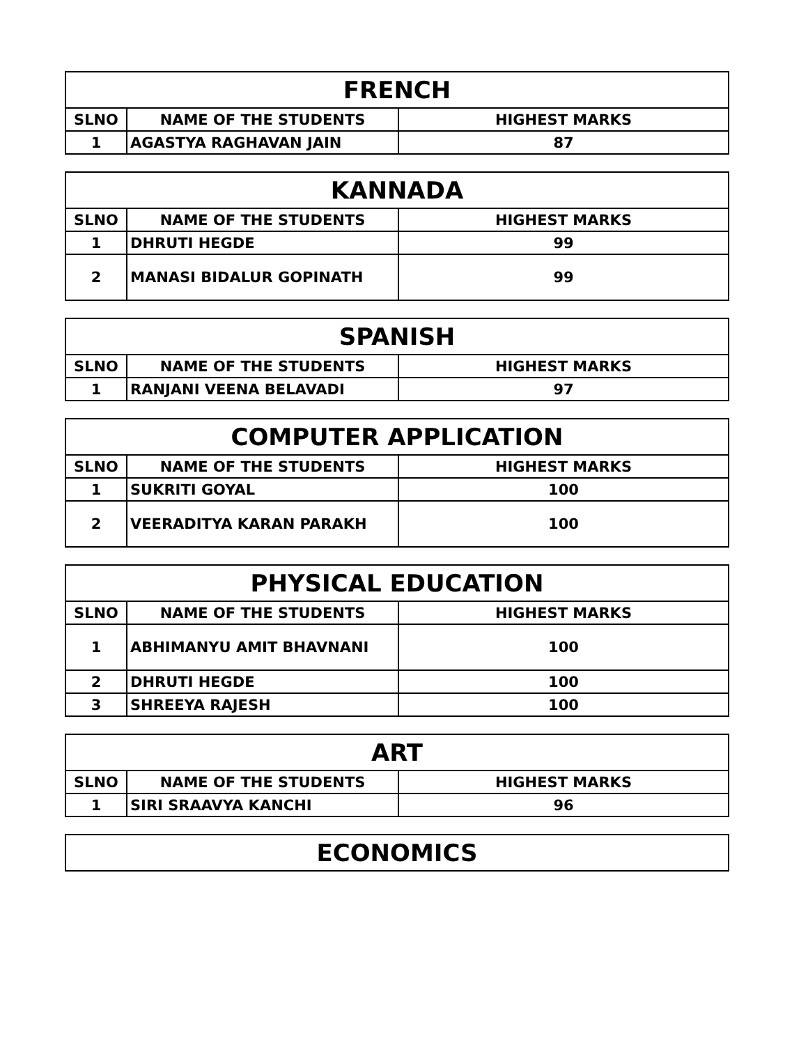| FRENCH | | |
| --- | --- | --- |
| SLNO | NAME OF THE STUDENTS | HIGHEST MARKS |
| 1 | AGASTYA RAGHAVAN JAIN | 87 |
| KANNADA | | |
| --- | --- | --- |
| SLNO | NAME OF THE STUDENTS | HIGHEST MARKS |
| 1 | DHRUTI HEGDE | 99 |
| 2 | MANASI BIDALUR GOPINATH | 99 |
| SPANISH | | |
| --- | --- | --- |
| SLNO | NAME OF THE STUDENTS | HIGHEST MARKS |
| 1 | RANJANI VEENA BELAVADI | 97 |
| COMPUTER APPLICATION | | |
| --- | --- | --- |
| SLNO | NAME OF THE STUDENTS | HIGHEST MARKS |
| 1 | SUKRITI GOYAL | 100 |
| 2 | VEERADITYA KARAN PARAKH | 100 |
| PHYSICAL EDUCATION | | |
| --- | --- | --- |
| SLNO | NAME OF THE STUDENTS | HIGHEST MARKS |
| 1 | ABHIMANYU AMIT BHAVNANI | 100 |
| 2 | DHRUTI HEGDE | 100 |
| 3 | SHREEYA RAJESH | 100 |
| ART | | |
| --- | --- | --- |
| SLNO | NAME OF THE STUDENTS | HIGHEST MARKS |
| 1 | SIRI SRAAVYA KANCHI | 96 |
| ECONOMICS |
| --- |